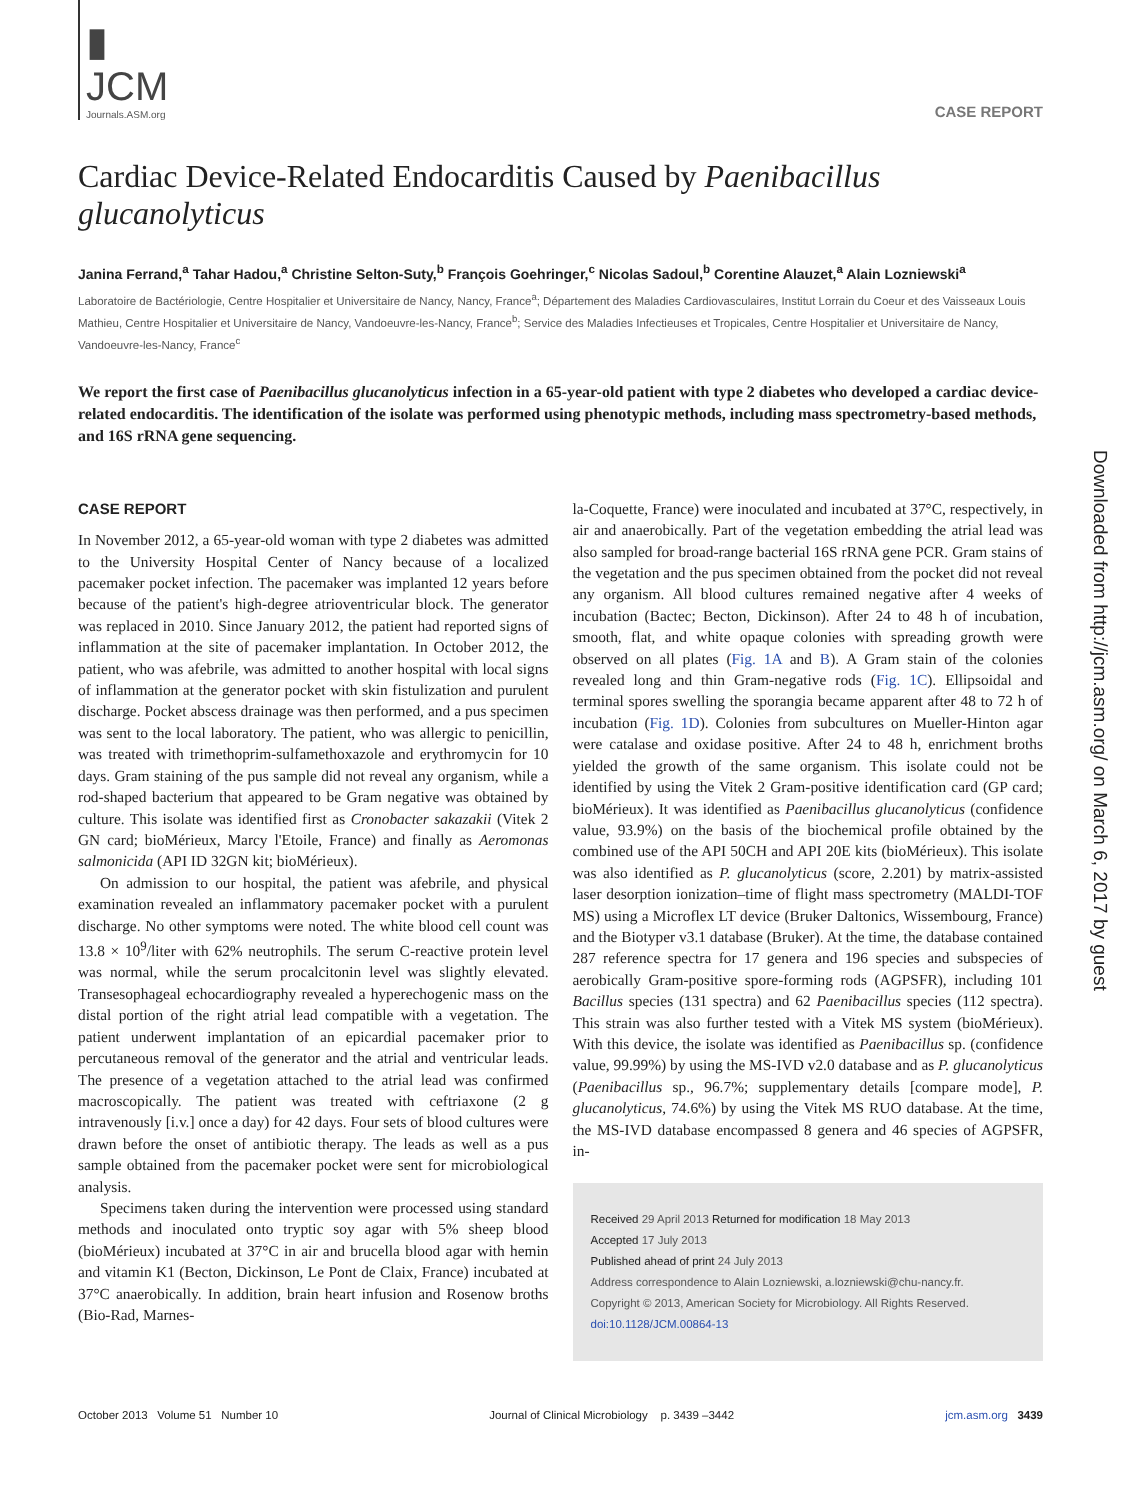Downloaded from http://jcm.asm.org/ on March 6, 2017 by guest
▮ JCM
Journals.ASM.org
CASE REPORT
Cardiac Device-Related Endocarditis Caused by Paenibacillus glucanolyticus
Janina Ferrand,<sup>a</sup> Tahar Hadou,<sup>a</sup> Christine Selton-Suty,<sup>b</sup> François Goehringer,<sup>c</sup> Nicolas Sadoul,<sup>b</sup> Corentine Alauzet,<sup>a</sup> Alain Lozniewski<sup>a</sup>
Laboratoire de Bactériologie, Centre Hospitalier et Universitaire de Nancy, Nancy, France<sup>a</sup>; Département des Maladies Cardiovasculaires, Institut Lorrain du Coeur et des Vaisseaux Louis Mathieu, Centre Hospitalier et Universitaire de Nancy, Vandoeuvre-les-Nancy, France<sup>b</sup>; Service des Maladies Infectieuses et Tropicales, Centre Hospitalier et Universitaire de Nancy, Vandoeuvre-les-Nancy, France<sup>c</sup>
We report the first case of Paenibacillus glucanolyticus infection in a 65-year-old patient with type 2 diabetes who developed a cardiac device-related endocarditis. The identification of the isolate was performed using phenotypic methods, including mass spectrometry-based methods, and 16S rRNA gene sequencing.
CASE REPORT
In November 2012, a 65-year-old woman with type 2 diabetes was admitted to the University Hospital Center of Nancy because of a localized pacemaker pocket infection. The pacemaker was implanted 12 years before because of the patient's high-degree atrioventricular block. The generator was replaced in 2010. Since January 2012, the patient had reported signs of inflammation at the site of pacemaker implantation. In October 2012, the patient, who was afebrile, was admitted to another hospital with local signs of inflammation at the generator pocket with skin fistulization and purulent discharge. Pocket abscess drainage was then performed, and a pus specimen was sent to the local laboratory. The patient, who was allergic to penicillin, was treated with trimethoprim-sulfamethoxazole and erythromycin for 10 days. Gram staining of the pus sample did not reveal any organism, while a rod-shaped bacterium that appeared to be Gram negative was obtained by culture. This isolate was identified first as Cronobacter sakazakii (Vitek 2 GN card; bioMérieux, Marcy l'Etoile, France) and finally as Aeromonas salmonicida (API ID 32GN kit; bioMérieux).
On admission to our hospital, the patient was afebrile, and physical examination revealed an inflammatory pacemaker pocket with a purulent discharge. No other symptoms were noted. The white blood cell count was 13.8 × 10<sup>9</sup>/liter with 62% neutrophils. The serum C-reactive protein level was normal, while the serum procalcitonin level was slightly elevated. Transesophageal echocardiography revealed a hyperechogenic mass on the distal portion of the right atrial lead compatible with a vegetation. The patient underwent implantation of an epicardial pacemaker prior to percutaneous removal of the generator and the atrial and ventricular leads. The presence of a vegetation attached to the atrial lead was confirmed macroscopically. The patient was treated with ceftriaxone (2 g intravenously [i.v.] once a day) for 42 days. Four sets of blood cultures were drawn before the onset of antibiotic therapy. The leads as well as a pus sample obtained from the pacemaker pocket were sent for microbiological analysis.
Specimens taken during the intervention were processed using standard methods and inoculated onto tryptic soy agar with 5% sheep blood (bioMérieux) incubated at 37°C in air and brucella blood agar with hemin and vitamin K1 (Becton, Dickinson, Le Pont de Claix, France) incubated at 37°C anaerobically. In addition, brain heart infusion and Rosenow broths (Bio-Rad, Marnes-
la-Coquette, France) were inoculated and incubated at 37°C, respectively, in air and anaerobically. Part of the vegetation embedding the atrial lead was also sampled for broad-range bacterial 16S rRNA gene PCR. Gram stains of the vegetation and the pus specimen obtained from the pocket did not reveal any organism. All blood cultures remained negative after 4 weeks of incubation (Bactec; Becton, Dickinson). After 24 to 48 h of incubation, smooth, flat, and white opaque colonies with spreading growth were observed on all plates (Fig. 1A and B). A Gram stain of the colonies revealed long and thin Gram-negative rods (Fig. 1C). Ellipsoidal and terminal spores swelling the sporangia became apparent after 48 to 72 h of incubation (Fig. 1D). Colonies from subcultures on Mueller-Hinton agar were catalase and oxidase positive. After 24 to 48 h, enrichment broths yielded the growth of the same organism. This isolate could not be identified by using the Vitek 2 Gram-positive identification card (GP card; bioMérieux). It was identified as Paenibacillus glucanolyticus (confidence value, 93.9%) on the basis of the biochemical profile obtained by the combined use of the API 50CH and API 20E kits (bioMérieux). This isolate was also identified as P. glucanolyticus (score, 2.201) by matrix-assisted laser desorption ionization–time of flight mass spectrometry (MALDI-TOF MS) using a Microflex LT device (Bruker Daltonics, Wissembourg, France) and the Biotyper v3.1 database (Bruker). At the time, the database contained 287 reference spectra for 17 genera and 196 species and subspecies of aerobically Gram-positive spore-forming rods (AGPSFR), including 101 Bacillus species (131 spectra) and 62 Paenibacillus species (112 spectra). This strain was also further tested with a Vitek MS system (bioMérieux). With this device, the isolate was identified as Paenibacillus sp. (confidence value, 99.99%) by using the MS-IVD v2.0 database and as P. glucanolyticus (Paenibacillus sp., 96.7%; supplementary details [compare mode], P. glucanolyticus, 74.6%) by using the Vitek MS RUO database. At the time, the MS-IVD database encompassed 8 genera and 46 species of AGPSFR, in-
Received 29 April 2013 Returned for modification 18 May 2013
Accepted 17 July 2013
Published ahead of print 24 July 2013
Address correspondence to Alain Lozniewski, a.lozniewski@chu-nancy.fr.
Copyright © 2013, American Society for Microbiology. All Rights Reserved.
doi:10.1128/JCM.00864-13
October 2013 Volume 51 Number 10 Journal of Clinical Microbiology p. 3439 –3442 jcm.asm.org 3439